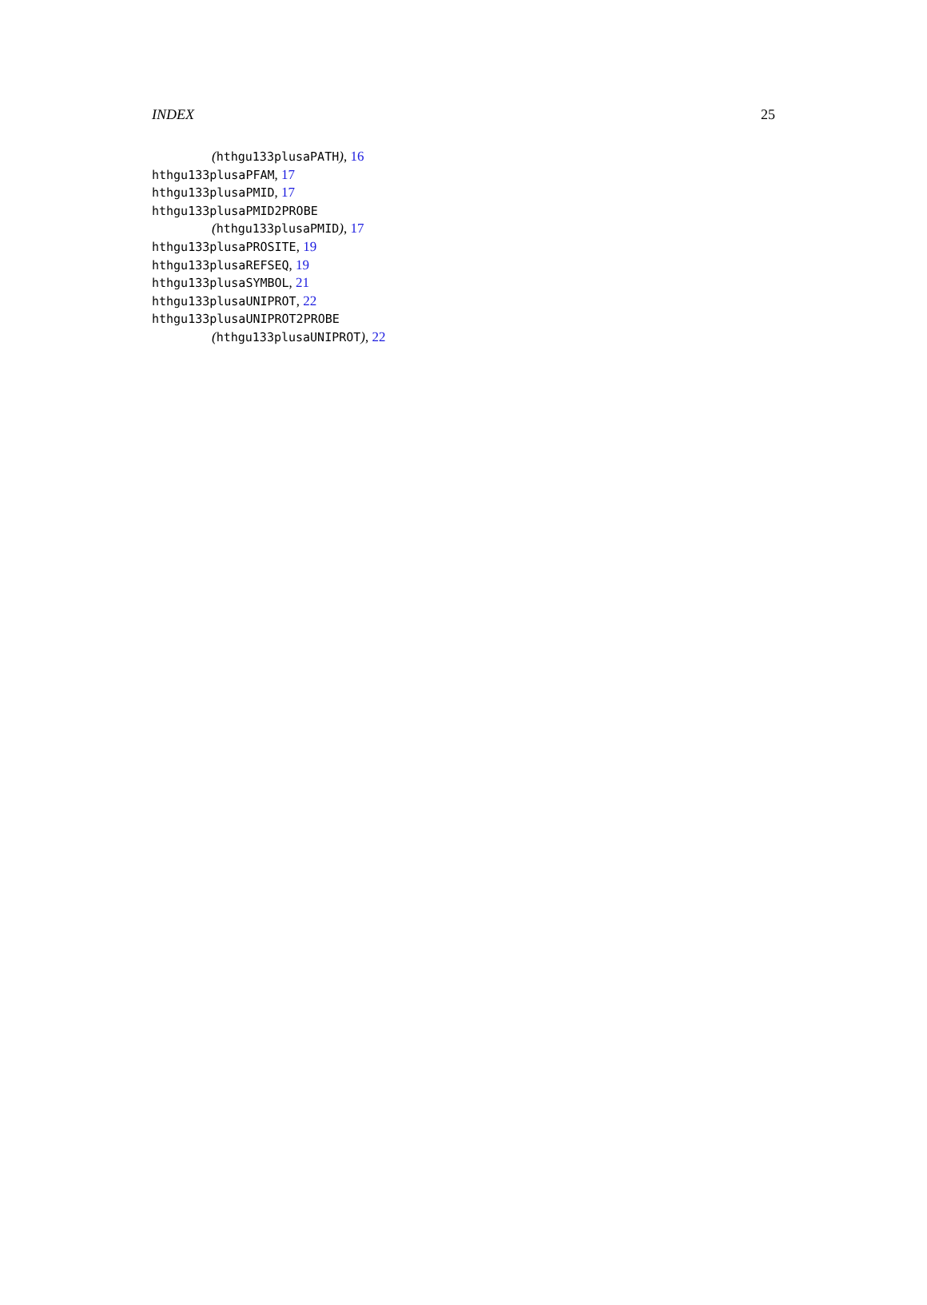INDEX 25
(hthgu133plusaPATH), 16
hthgu133plusaPFAM, 17
hthgu133plusaPMID, 17
hthgu133plusaPMID2PROBE
(hthgu133plusaPMID), 17
hthgu133plusaPROSITE, 19
hthgu133plusaREFSEQ, 19
hthgu133plusaSYMBOL, 21
hthgu133plusaUNIPROT, 22
hthgu133plusaUNIPROT2PROBE
(hthgu133plusaUNIPROT), 22